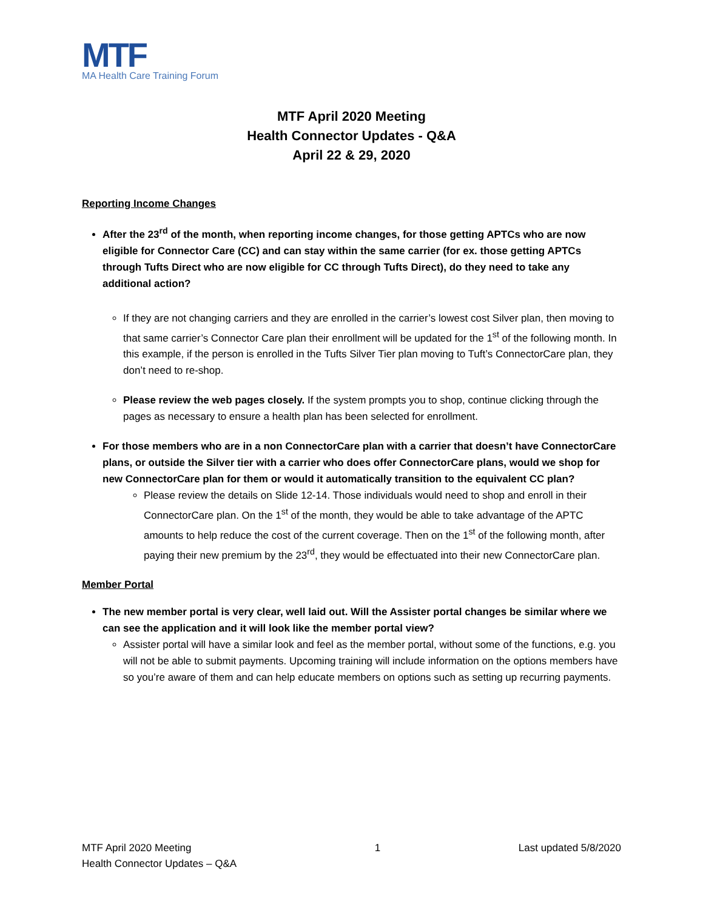MTF
MA Health Care Training Forum
MTF April 2020 Meeting
Health Connector Updates - Q&A
April 22 & 29, 2020
Reporting Income Changes
After the 23<sup>rd</sup> of the month, when reporting income changes, for those getting APTCs who are now eligible for Connector Care (CC) and can stay within the same carrier (for ex. those getting APTCs through Tufts Direct who are now eligible for CC through Tufts Direct), do they need to take any additional action?
If they are not changing carriers and they are enrolled in the carrier’s lowest cost Silver plan, then moving to that same carrier’s Connector Care plan their enrollment will be updated for the 1<sup>st</sup> of the following month. In this example, if the person is enrolled in the Tufts Silver Tier plan moving to Tuft’s ConnectorCare plan, they don’t need to re-shop.
Please review the web pages closely. If the system prompts you to shop, continue clicking through the pages as necessary to ensure a health plan has been selected for enrollment.
For those members who are in a non ConnectorCare plan with a carrier that doesn’t have ConnectorCare plans, or outside the Silver tier with a carrier who does offer ConnectorCare plans, would we shop for new ConnectorCare plan for them or would it automatically transition to the equivalent CC plan?
Please review the details on Slide 12-14. Those individuals would need to shop and enroll in their ConnectorCare plan. On the 1<sup>st</sup> of the month, they would be able to take advantage of the APTC amounts to help reduce the cost of the current coverage. Then on the 1<sup>st</sup> of the following month, after paying their new premium by the 23<sup>rd</sup>, they would be effectuated into their new ConnectorCare plan.
Member Portal
The new member portal is very clear, well laid out. Will the Assister portal changes be similar where we can see the application and it will look like the member portal view?
Assister portal will have a similar look and feel as the member portal, without some of the functions, e.g. you will not be able to submit payments. Upcoming training will include information on the options members have so you’re aware of them and can help educate members on options such as setting up recurring payments.
MTF April 2020 Meeting
Health Connector Updates – Q&A
1 Last updated 5/8/2020